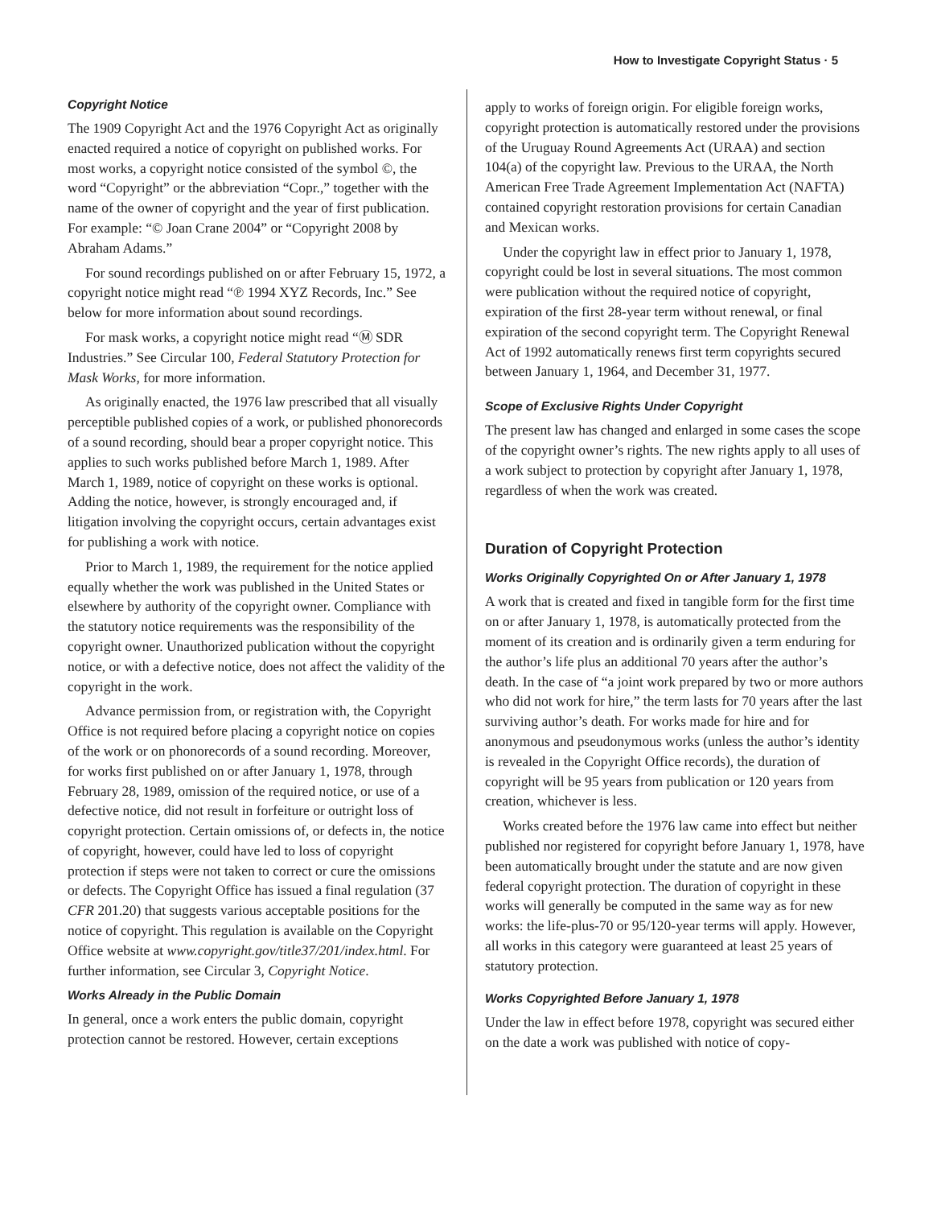How to Investigate Copyright Status · 5
Copyright Notice
The 1909 Copyright Act and the 1976 Copyright Act as originally enacted required a notice of copyright on published works. For most works, a copyright notice consisted of the symbol ©, the word “Copyright” or the abbreviation “Copr.,” together with the name of the owner of copyright and the year of first publication. For example: “© Joan Crane 2004” or “Copyright 2008 by Abraham Adams.”
For sound recordings published on or after February 15, 1972, a copyright notice might read “℗ 1994 XYZ Records, Inc.” See below for more information about sound recordings.
For mask works, a copyright notice might read “Ⓜ SDR Industries.” See Circular 100, Federal Statutory Protection for Mask Works, for more information.
As originally enacted, the 1976 law prescribed that all visually perceptible published copies of a work, or published phonorecords of a sound recording, should bear a proper copyright notice. This applies to such works published before March 1, 1989. After March 1, 1989, notice of copyright on these works is optional. Adding the notice, however, is strongly encouraged and, if litigation involving the copyright occurs, certain advantages exist for publishing a work with notice.
Prior to March 1, 1989, the requirement for the notice applied equally whether the work was published in the United States or elsewhere by authority of the copyright owner. Compliance with the statutory notice requirements was the responsibility of the copyright owner. Unauthorized publication without the copyright notice, or with a defective notice, does not affect the validity of the copyright in the work.
Advance permission from, or registration with, the Copyright Office is not required before placing a copyright notice on copies of the work or on phonorecords of a sound recording. Moreover, for works first published on or after January 1, 1978, through February 28, 1989, omission of the required notice, or use of a defective notice, did not result in forfeiture or outright loss of copyright protection. Certain omissions of, or defects in, the notice of copyright, however, could have led to loss of copyright protection if steps were not taken to correct or cure the omissions or defects. The Copyright Office has issued a final regulation (37 CFR 201.20) that suggests various acceptable positions for the notice of copyright. This regulation is available on the Copyright Office website at www.copyright.gov/title37/201/index.html. For further information, see Circular 3, Copyright Notice.
Works Already in the Public Domain
In general, once a work enters the public domain, copyright protection cannot be restored. However, certain exceptions
apply to works of foreign origin. For eligible foreign works, copyright protection is automatically restored under the provisions of the Uruguay Round Agreements Act (URAA) and section 104(a) of the copyright law. Previous to the URAA, the North American Free Trade Agreement Implementation Act (NAFTA) contained copyright restoration provisions for certain Canadian and Mexican works.
Under the copyright law in effect prior to January 1, 1978, copyright could be lost in several situations. The most common were publication without the required notice of copyright, expiration of the first 28-year term without renewal, or final expiration of the second copyright term. The Copyright Renewal Act of 1992 automatically renews first term copyrights secured between January 1, 1964, and December 31, 1977.
Scope of Exclusive Rights Under Copyright
The present law has changed and enlarged in some cases the scope of the copyright owner’s rights. The new rights apply to all uses of a work subject to protection by copyright after January 1, 1978, regardless of when the work was created.
Duration of Copyright Protection
Works Originally Copyrighted On or After January 1, 1978
A work that is created and fixed in tangible form for the first time on or after January 1, 1978, is automatically protected from the moment of its creation and is ordinarily given a term enduring for the author’s life plus an additional 70 years after the author’s death. In the case of “a joint work prepared by two or more authors who did not work for hire,” the term lasts for 70 years after the last surviving author’s death. For works made for hire and for anonymous and pseudonymous works (unless the author’s identity is revealed in the Copyright Office records), the duration of copyright will be 95 years from publication or 120 years from creation, whichever is less.
Works created before the 1976 law came into effect but neither published nor registered for copyright before January 1, 1978, have been automatically brought under the statute and are now given federal copyright protection. The duration of copyright in these works will generally be computed in the same way as for new works: the life-plus-70 or 95/120-year terms will apply. However, all works in this category were guaranteed at least 25 years of statutory protection.
Works Copyrighted Before January 1, 1978
Under the law in effect before 1978, copyright was secured either on the date a work was published with notice of copy-